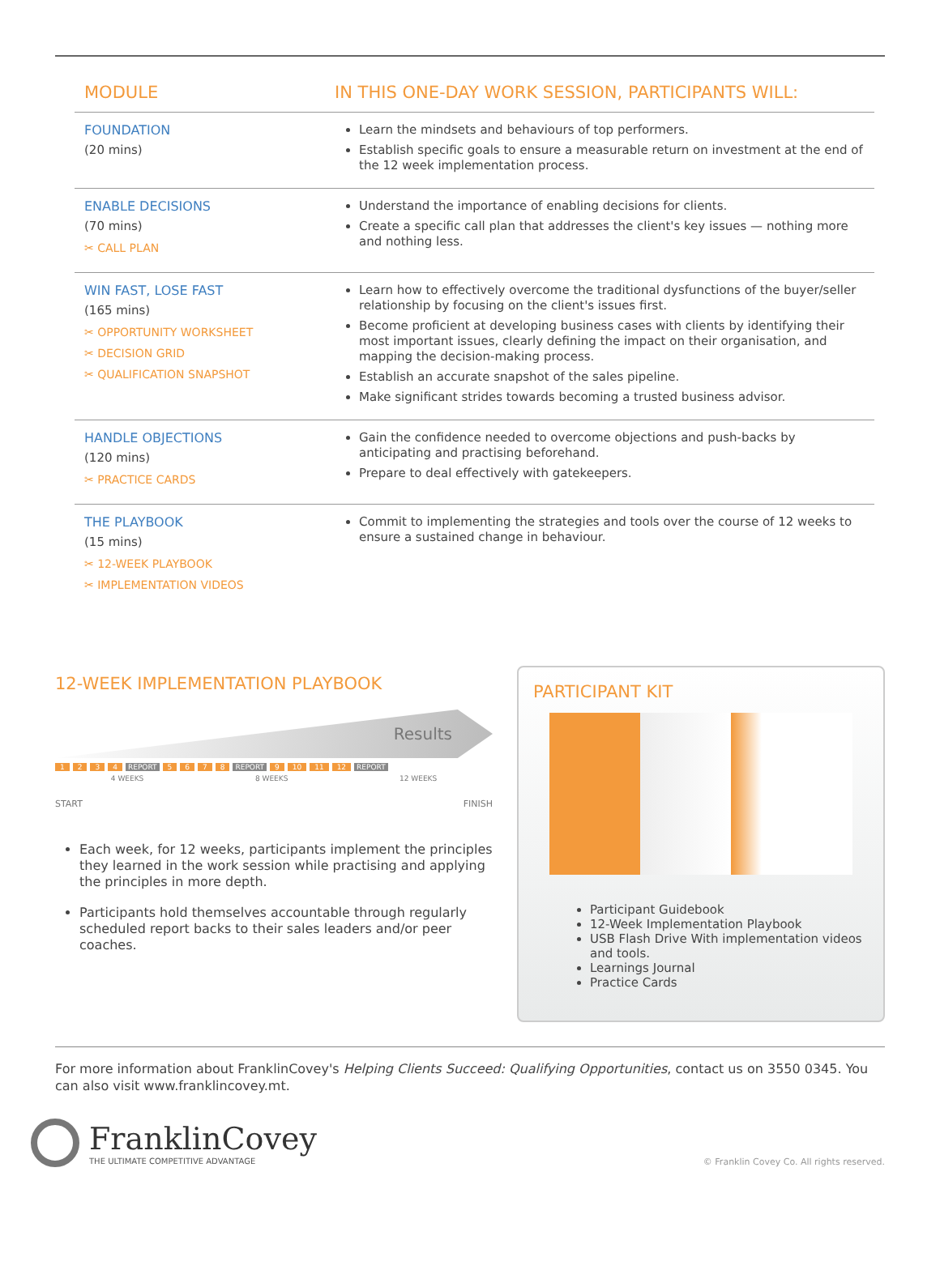| MODULE | IN THIS ONE-DAY WORK SESSION, PARTICIPANTS WILL: |
| --- | --- |
| FOUNDATION (20 mins) | Learn the mindsets and behaviours of top performers. Establish specific goals to ensure a measurable return on investment at the end of the 12 week implementation process. |
| ENABLE DECISIONS (70 mins) ✂ CALL PLAN | Understand the importance of enabling decisions for clients. Create a specific call plan that addresses the client's key issues — nothing more and nothing less. |
| WIN FAST, LOSE FAST (165 mins) ✂ OPPORTUNITY WORKSHEET ✂ DECISION GRID ✂ QUALIFICATION SNAPSHOT | Learn how to effectively overcome the traditional dysfunctions of the buyer/seller relationship by focusing on the client's issues first. Become proficient at developing business cases with clients by identifying their most important issues, clearly defining the impact on their organisation, and mapping the decision-making process. Establish an accurate snapshot of the sales pipeline. Make significant strides towards becoming a trusted business advisor. |
| HANDLE OBJECTIONS (120 mins) ✂ PRACTICE CARDS | Gain the confidence needed to overcome objections and push-backs by anticipating and practising beforehand. Prepare to deal effectively with gatekeepers. |
| THE PLAYBOOK (15 mins) ✂ 12-WEEK PLAYBOOK ✂ IMPLEMENTATION VIDEOS | Commit to implementing the strategies and tools over the course of 12 weeks to ensure a sustained change in behaviour. |
12-WEEK IMPLEMENTATION PLAYBOOK
Results
1234 REPORT 5678 REPORT 9 10 11 12 REPORT
4 WEEKS 8 WEEKS 12 WEEKS
START FINISH
Each week, for 12 weeks, participants implement the principles they learned in the work session while practising and applying the principles in more depth.
Participants hold themselves accountable through regularly scheduled report backs to their sales leaders and/or peer coaches.
PARTICIPANT KIT
Participant Guidebook
12-Week Implementation Playbook
USB Flash Drive With implementation videos and tools.
Learnings Journal
Practice Cards
For more information about FranklinCovey's Helping Clients Succeed: Qualifying Opportunities, contact us on 3550 0345. You can also visit www.franklincovey.mt.
FranklinCovey
THE ULTIMATE COMPETITIVE ADVANTAGE
© Franklin Covey Co. All rights reserved.